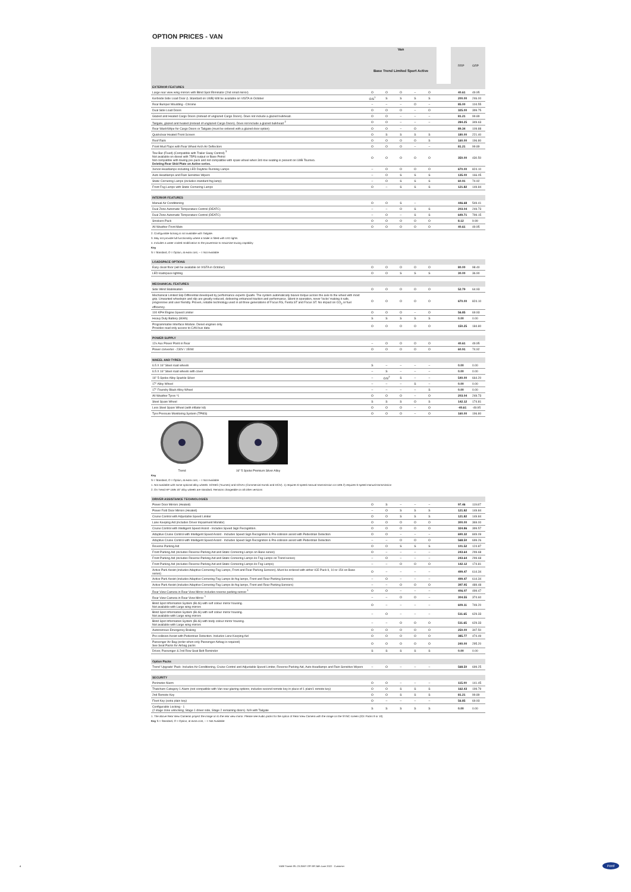OPTION PRICES - VAN
| | Van Base Trend Limited Sport Active | | | | | | | RRP | GRP |
| EXTERIOR FEATURES | | | | | | | | | |
| Large rear view wing mirrors with Blind Spot Eliminator (2nd small mirror) | O | O | O | – | O | | | 40.61 | 49.95 |
| Kerbside Side Load Door (L Standard on LWB) Will be available on VISTA in October | O/S<sup>1</sup> | S | S | S | S | | | 200.00 | 246.00 |
| Rear Bumper Moulding - Chrome | – | – | – | O | – | | | 85.00 | 104.55 |
| Dual Side Load Doors | O | O | O | – | O | | | 325.00 | 399.75 |
| Glazed and Heated Cargo Doors (instead of unglazed Cargo Doors). Does not include a glazed bulkhead. | O | O | – | – | – | | | 81.21 | 99.89 |
| Tailgate, glazed and heated (instead of unglazed Cargo Doors). Does not include a glazed bulkhead <sup>2</sup> | O | O | – | – | – | | | 284.25 | 349.63 |
| Rear Wash/Wipe for Cargo Doors or Tailgate (must be ordered with a glazed door option) | O | O | – | O | | | | 89.34 | 109.88 |
| Quickclear Heated Front Screen | O | S | S | S | S | | | 180.00 | 221.40 |
| Roof Rails | O | O | O | O | S | | | 160.00 | 196.80 |
| Front Mud Flaps with Rear Wheel Arch Air Deflectors | O | O | O | – | – | | | 81.21 | 99.89 |
| Tow Bar (Fixed) (Compatible with Trailer Sway Control) <sup>3</sup> Not available on diesel with 75PS output or Base Petrol Not compatible with towing pre-pack and not compatible with spare wheel when 3rd row seating is present on LWB Tourneo. Deleting Rear Skid Plate on Active series. | O | O | O | O | O | | | 350.00 | 430.50 |
| Xenon Headlamps including LED Daytime Running Lamps | – | O | O | O | O | | | 670.00 | 824.10 |
| Auto Headlamps and Rain Sensitive Wipers | – | O | S | S | S | | | 135.00 | 166.05 |
| Static Cornering Lamps (includes standard fog lamp) | – | O | S | S | S | | | 60.91 | 74.92 |
| Front Fog Lamps with Static Cornering Lamps | O | – | S | S | S | | | 121.82 | 149.84 |
| INTERIOR FEATURES | | | | | | | | | |
| Manual Air Conditioning | O | O | S | – | | | | 446.68 | 549.41 |
| Dual Zone Automatic Temperature Control (DEATC) | – | – | O | S | S | | | 203.04 | 249.73 |
| Dual Zone Automatic Temperature Control (DEATC) | – | O | – | S | S | | | 649.71 | 799.15 |
| Smokers Pack | O | O | O | O | O | | | 8.12 | 9.99 |
| All Weather Front Mats | O | O | O | O | O | | | 40.61 | 49.95 |
2. Configurable locking is not available with Tailgate.
3. May not provide full functionality where a trailer is fitted with LED lights.
4. Includes a water cooled modification to the powertrain to maximise towing capability
Key
S = Standard, O = Option, at extra cost, – = Not Available
| LOADSPACE OPTIONS | | | | | | | | | |
| --- | --- | --- | --- | --- | --- | --- | --- | --- | --- |
| Easy clean floor (will be available on VISTA in October) | O | O | O | O | O | | | 80.00 | 98.40 |
| LED loadspace lighting | O | O | S | S | S | | | 30.00 | 36.90 |
| MECHANICAL FEATURES | | | | | | | | | |
| Side Wind Stabilisation | O | O | O | O | O | | | 52.79 | 64.93 |
| Mechanical Limited Slip Differential developed by performance experts Quaife. The system automatically biases torque across the axle to the wheel with most grip. Unwanted wheelspin and slip are greatly reduced, delivering enhanced traction and performance. Silent in operation, never 'locks' making it safe, progressive and user friendly. Proven, reliable technology used in all three generations of Focus RS, Fiesta ST and Focus ST. No impact on CO<sub>2</sub> or fuel efficiency. | O | O | O | O | O | | | 670.00 | 824.10 |
| 100 KPH Engine Speed Limiter | O | O | O | – | O | | | 56.85 | 69.93 |
| Heavy Duty Battery (80Ah) | S | S | S | S | S | | | 0.00 | 0.00 |
| Programmable Interface Module. Diesel engines only. Provides read only access to CAN bus data | O | O | O | O | O | | | 150.25 | 184.80 |
| POWER SUPPLY | | | | | | | | | |
| 12v Aux Power Point in Rear | – | O | O | O | O | | | 40.61 | 49.95 |
| Power converter - 230V / 150W | O | O | O | O | O | | | 60.91 | 74.92 |
| WHEEL AND TYRES | | | | | | | | | |
| 6.5 X 16" Steel road wheels | S | – | – | – | – | | | 0.00 | 0.00 |
| 6.5 X 16" Steel road wheels with cover | – | S | – | – | – | | | 0.00 | 0.00 |
| 16" 5-Spoke Alloy Sparkle Silver | – | O/S<sup>2</sup> | S | – | – | | | 540.00 | 664.20 |
| 17" Alloy Wheel | – | – | – | S | – | | | 0.00 | 0.00 |
| 17" Foundry Black Alloy Wheel | – | – | – | – | S | | | 0.00 | 0.00 |
| All Weather Tyres *1 | O | O | O | – | O | | | 203.04 | 249.73 |
| Steel Spare Wheel | S | S | S | O | S | | | 142.12 | 174.81 |
| Less Steel Spare Wheel (with inflator kit) | O | O | O | – | O | | | -40.61 | -49.95 |
| Tyre Pressure Monitoring System (TPMS) | O | O | O | – | O | | | 160.00 | 196.80 |
Trend
16" 5 Spoke Premium Silver Alloy
Key
S = Standard, O = Option, at extra cost, – = Not Available
1. Not available with some optional alloy wheels: D2XBG (Tourneo) and D2XA1 (Commercial Kombi and DCiV). 1) requires 6-speed manual transmission on LWB 2) requires 6-speed manual transmission
2. On Trend HP LWB 16" alloy wheels are standard. Remains chargeable on all other versions
| DRIVER ASSISTANCE TECHNOLOGIES | | | | | | | | | |
| --- | --- | --- | --- | --- | --- | --- | --- | --- | --- |
| Power Door Mirrors (Heated) | O | S | – | – | – | | | 97.46 | 119.87 |
| Power Fold Door Mirrors (Heated) | – | O | S | S | S | | | 121.82 | 149.84 |
| Cruise Control with Adjustable Speed Limiter | O | O | S | S | S | | | 121.82 | 149.84 |
| Lane Keeping Aid (includes Driver Impairment Monitor) | O | O | O | O | O | | | 300.00 | 369.00 |
| Cruise Control with Intelligent Speed Assist - Includes Speed Sign Recognition. | O | O | O | O | O | | | 324.86 | 399.57 |
| Adaptive Cruise Control with Intelligent Speed Assist - Includes Speed Sign Recognition & Pre-collision assist with Pedestrian Detection | O | O | – | – | – | | | 690.32 | 849.09 |
| Adaptive Cruise Control with Intelligent Speed Assist - Includes Speed Sign Recognition & Pre-collision assist with Pedestrian Detection | – | – | O | O | O | | | 568.50 | 699.26 |
| Reverse Parking Aid | O | O | S | S | S | | | 101.52 | 124.87 |
| Front Parking Aid (includes Reverse Parking Aid and Static Cornering Lamps on Base series) | O | – | – | – | – | | | 243.64 | 299.68 |
| Front Parking Aid (includes Reverse Parking Aid and Static Cornering Lamps ilo Fog Lamps on Trend series) | – | O | – | – | – | | | 243.64 | 299.68 |
| Front Parking Aid (includes Reverse Parking Aid and Static Cornering Lamps ilo Fog Lamps) | – | – | O | O | O | | | 142.12 | 174.81 |
| Active Park Assist (includes Adaptive Cornering Fog Lamps, Front and Rear Parking Sensors). Must be ordered with either ICE Pack 9, 10 or 154 on Base series) | O | – | – | – | – | | | 499.47 | 614.34 |
| Active Park Assist (includes Adaptive Cornering Fog Lamps ilo fog lamps, Front and Rear Parking Sensors) | – | O | – | – | – | | | 499.47 | 614.34 |
| Active Park Assist (includes Adaptive Cornering Fog Lamps ilo fog lamps, Front and Rear Parking Sensors) | – | – | O | O | O | | | 397.95 | 489.48 |
| Rear View Camera in Rear View Mirror includes reverse parking sensor <sup>1</sup> | O | O | – | – | – | | | 406.07 | 499.47 |
| Rear View Camera in Rear View Mirror <sup>1</sup> | – | – | O | O | – | | | 304.55 | 374.60 |
| Blind Spot Information System (BLIS) with self colour mirror housing. Not available with Large wing mirrors | O | – | – | – | – | | | 609.11 | 749.20 |
| Blind Spot Information System (BLIS) with self colour mirror housing. Not available with Large wing mirrors | – | O | – | – | – | | | 511.65 | 629.33 |
| Blind Spot Information System (BLIS) with body colour mirror housing. Not available with Large wing mirrors | – | – | O | O | O | | | 511.65 | 629.33 |
| Autonomous Emergency Braking | O | O | O | O | O | | | 250.00 | 307.50 |
| Pre-collision Assist with Pedestrian Detection. Includes Lane Keeping Aid | O | O | O | O | O | | | 385.77 | 474.49 |
| Passenger Air Bag (order when only Passenger Airbag is required) See Seat Packs for Airbag packs | O | O | O | O | O | | | 240.00 | 295.20 |
| Driver, Passenger & 2nd Row Seat Belt Reminder | S | S | S | S | S | | | 0.00 | 0.00 |
| Option Packs | | | | | | | | | |
| Trend 'Upgrade' Pack: Includes Air Conditioning, Cruise Control and Adjustable Speed Limiter, Reverse Parking Aid, Auto Headlamps and Rain Sensitive Wipers | – | O | – | – | – | | | 568.50 | 699.25 |
| SECURITY | | | | | | | | | |
| Perimeter Alarm | O | O | – | – | – | | | 115.00 | 141.45 |
| Thatcham Category 1 Alarm (not compatible with Van rear glazing options; includes second remote key in place of 1 plain/1 remote key) | O | O | S | S | S | | | 162.43 | 199.79 |
| 2nd Remote Key | O | O | S | S | S | | | 81.21 | 99.89 |
| Fleet Key (extra plain key) | O | – | – | – | – | | | 56.85 | 69.93 |
| Configurable Locking - 1 (2 stage zone unlocking; Stage 1 driver side, Stage 2 remaining doors). N/A with Tailgate | S | S | S | S | S | | | 0.00 | 0.00 |
1. The above Rear View Cameras project the image on to the rear view mirror. Please see Audio packs for the option of Rear View Camera with the image on the SYNC screen (ICE Packs 9 or 10)
Key S = Standard, O = Option, at extra cost, – = Not Available
4 V408 Transit IRL 23.25MY GPI Eff 24th June 2022 - Customer Ford